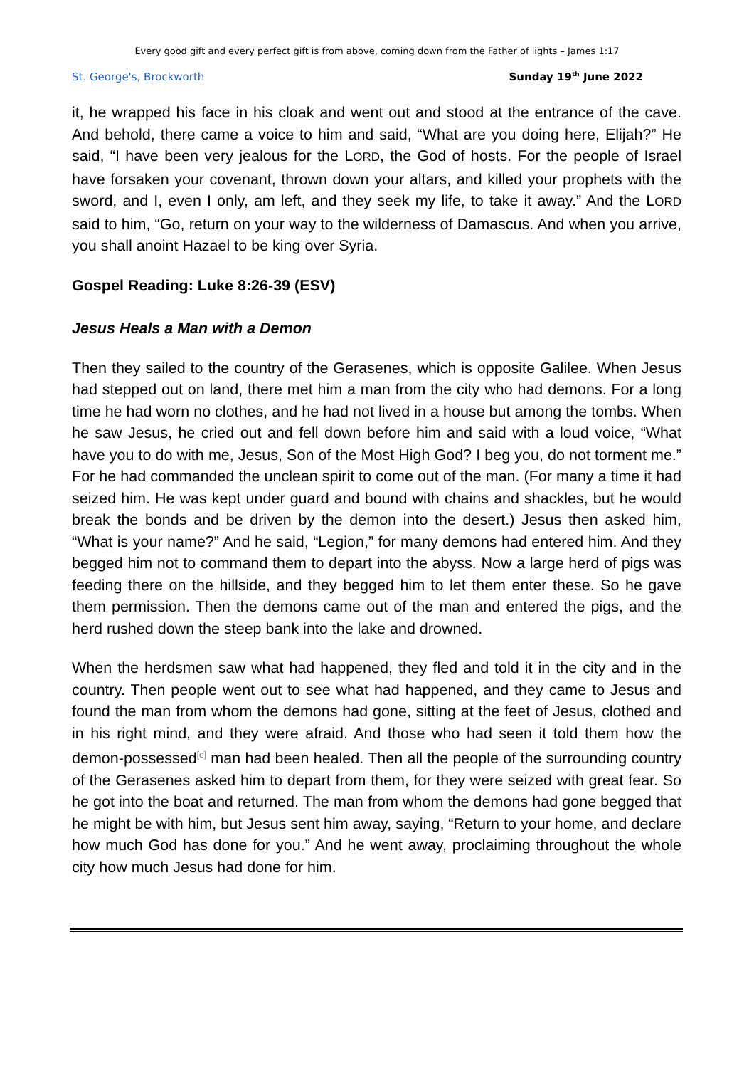Every good gift and every perfect gift is from above, coming down from the Father of lights – James 1:17
St. George's, Brockworth Sunday 19<sup>th</sup> June 2022
it, he wrapped his face in his cloak and went out and stood at the entrance of the cave. And behold, there came a voice to him and said, “What are you doing here, Elijah?” He said, “I have been very jealous for the LORD, the God of hosts. For the people of Israel have forsaken your covenant, thrown down your altars, and killed your prophets with the sword, and I, even I only, am left, and they seek my life, to take it away.” And the LORD said to him, “Go, return on your way to the wilderness of Damascus. And when you arrive, you shall anoint Hazael to be king over Syria.
Gospel Reading: Luke 8:26-39 (ESV)
Jesus Heals a Man with a Demon
Then they sailed to the country of the Gerasenes, which is opposite Galilee. When Jesus had stepped out on land, there met him a man from the city who had demons. For a long time he had worn no clothes, and he had not lived in a house but among the tombs. When he saw Jesus, he cried out and fell down before him and said with a loud voice, “What have you to do with me, Jesus, Son of the Most High God? I beg you, do not torment me.” For he had commanded the unclean spirit to come out of the man. (For many a time it had seized him. He was kept under guard and bound with chains and shackles, but he would break the bonds and be driven by the demon into the desert.) Jesus then asked him, “What is your name?” And he said, “Legion,” for many demons had entered him. And they begged him not to command them to depart into the abyss. Now a large herd of pigs was feeding there on the hillside, and they begged him to let them enter these. So he gave them permission. Then the demons came out of the man and entered the pigs, and the herd rushed down the steep bank into the lake and drowned.
When the herdsmen saw what had happened, they fled and told it in the city and in the country. Then people went out to see what had happened, and they came to Jesus and found the man from whom the demons had gone, sitting at the feet of Jesus, clothed and in his right mind, and they were afraid. And those who had seen it told them how the demon-possessed<sup>[e]</sup> man had been healed. Then all the people of the surrounding country of the Gerasenes asked him to depart from them, for they were seized with great fear. So he got into the boat and returned. The man from whom the demons had gone begged that he might be with him, but Jesus sent him away, saying, “Return to your home, and declare how much God has done for you.” And he went away, proclaiming throughout the whole city how much Jesus had done for him.